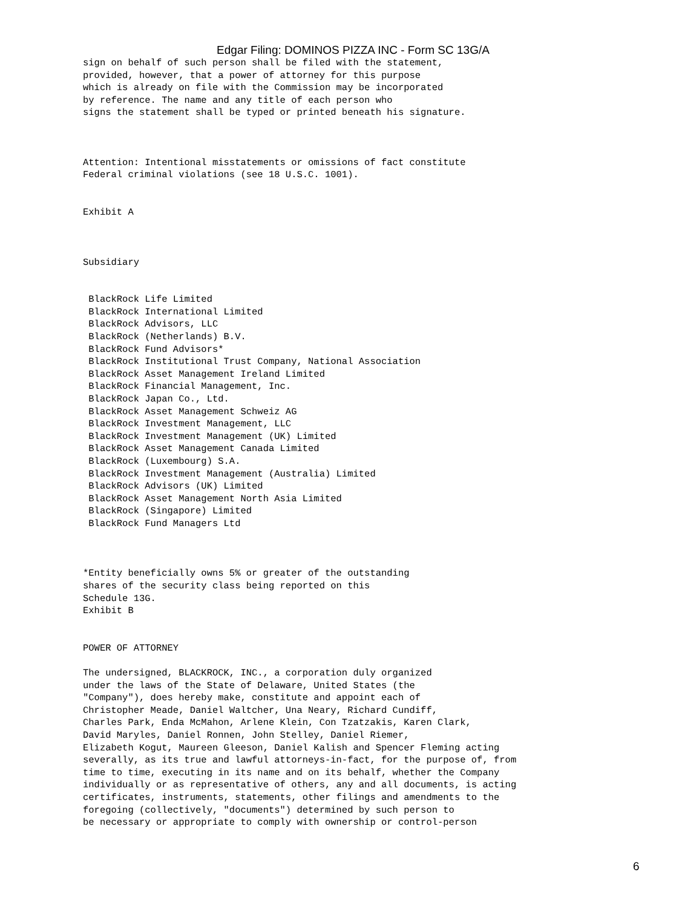Edgar Filing: DOMINOS PIZZA INC - Form SC 13G/A
sign on behalf of such person shall be filed with the statement,
provided, however, that a power of attorney for this purpose
which is already on file with the Commission may be incorporated
by reference. The name and any title of each person who
signs the statement shall be typed or printed beneath his signature.



Attention: Intentional misstatements or omissions of fact constitute
Federal criminal violations (see 18 U.S.C. 1001).


Exhibit A



Subsidiary


 BlackRock Life Limited
 BlackRock International Limited
 BlackRock Advisors, LLC
 BlackRock (Netherlands) B.V.
 BlackRock Fund Advisors*
 BlackRock Institutional Trust Company, National Association
 BlackRock Asset Management Ireland Limited
 BlackRock Financial Management, Inc.
 BlackRock Japan Co., Ltd.
 BlackRock Asset Management Schweiz AG
 BlackRock Investment Management, LLC
 BlackRock Investment Management (UK) Limited
 BlackRock Asset Management Canada Limited
 BlackRock (Luxembourg) S.A.
 BlackRock Investment Management (Australia) Limited
 BlackRock Advisors (UK) Limited
 BlackRock Asset Management North Asia Limited
 BlackRock (Singapore) Limited
 BlackRock Fund Managers Ltd



*Entity beneficially owns 5% or greater of the outstanding
shares of the security class being reported on this
Schedule 13G.
Exhibit B


POWER OF ATTORNEY

The undersigned, BLACKROCK, INC., a corporation duly organized
under the laws of the State of Delaware, United States (the
"Company"), does hereby make, constitute and appoint each of
Christopher Meade, Daniel Waltcher, Una Neary, Richard Cundiff,
Charles Park, Enda McMahon, Arlene Klein, Con Tzatzakis, Karen Clark,
David Maryles, Daniel Ronnen, John Stelley, Daniel Riemer,
Elizabeth Kogut, Maureen Gleeson, Daniel Kalish and Spencer Fleming acting
severally, as its true and lawful attorneys-in-fact, for the purpose of, from
time to time, executing in its name and on its behalf, whether the Company
individually or as representative of others, any and all documents, is acting
certificates, instruments, statements, other filings and amendments to the
foregoing (collectively, "documents") determined by such person to
be necessary or appropriate to comply with ownership or control-person
6